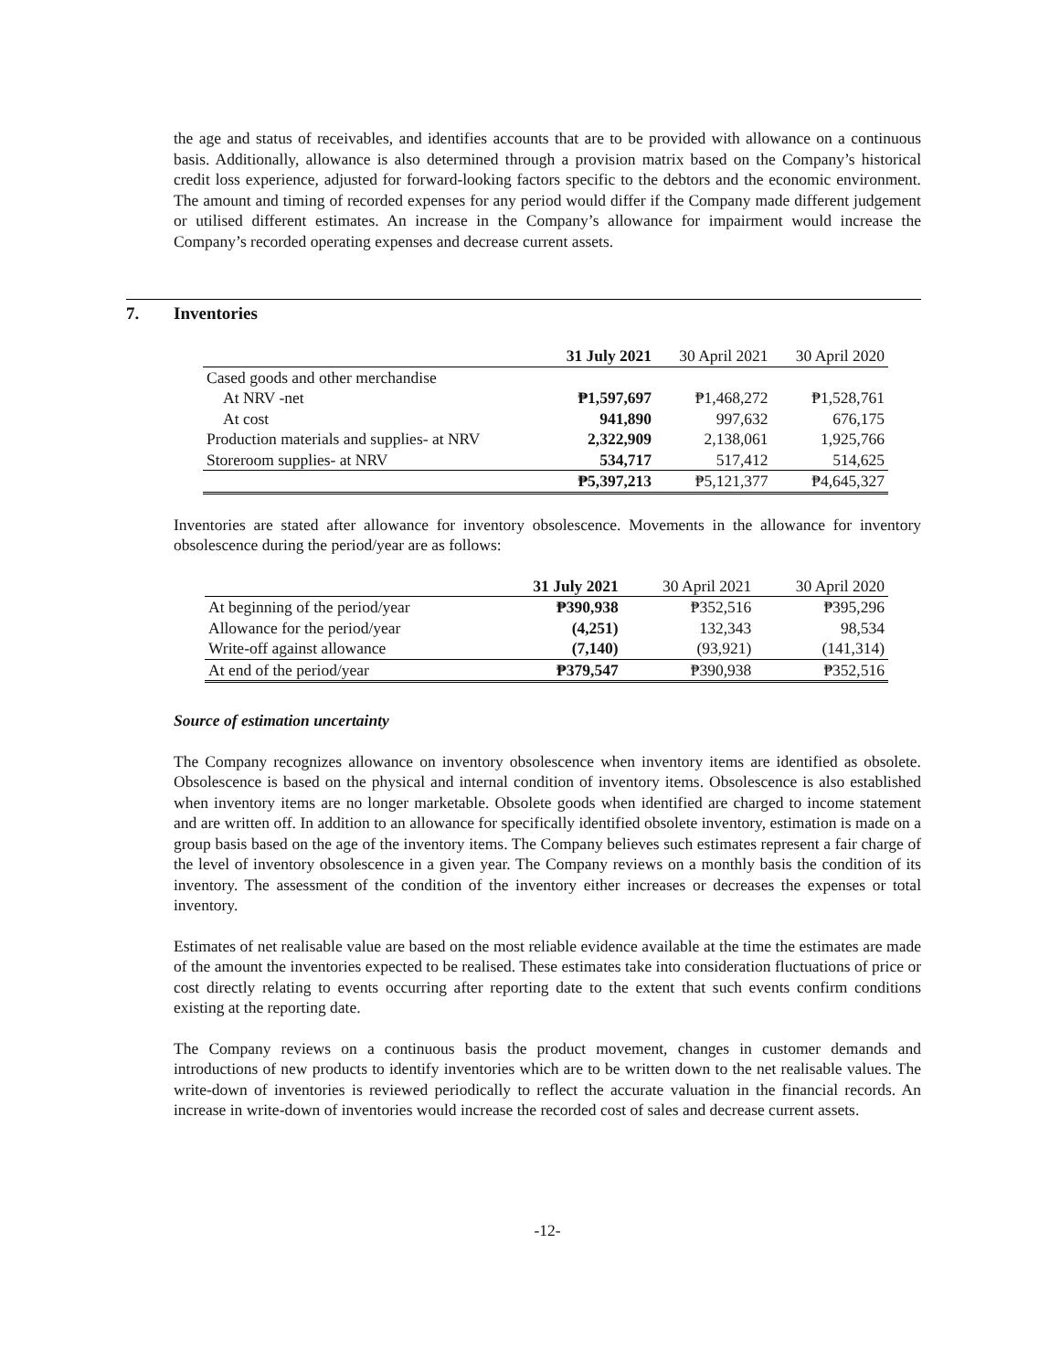the age and status of receivables, and identifies accounts that are to be provided with allowance on a continuous basis. Additionally, allowance is also determined through a provision matrix based on the Company’s historical credit loss experience, adjusted for forward-looking factors specific to the debtors and the economic environment. The amount and timing of recorded expenses for any period would differ if the Company made different judgement or utilised different estimates. An increase in the Company’s allowance for impairment would increase the Company’s recorded operating expenses and decrease current assets.
7. Inventories
| | 31 July 2021 | 30 April 2021 | 30 April 2020 |
| --- | --- | --- | --- |
| Cased goods and other merchandise | | | |
| At NRV -net | ₱1,597,697 | ₱1,468,272 | ₱1,528,761 |
| At cost | 941,890 | 997,632 | 676,175 |
| Production materials and supplies- at NRV | 2,322,909 | 2,138,061 | 1,925,766 |
| Storeroom supplies- at NRV | 534,717 | 517,412 | 514,625 |
| | ₱5,397,213 | ₱5,121,377 | ₱4,645,327 |
Inventories are stated after allowance for inventory obsolescence. Movements in the allowance for inventory obsolescence during the period/year are as follows:
| | 31 July 2021 | 30 April 2021 | 30 April 2020 |
| --- | --- | --- | --- |
| At beginning of the period/year | ₱390,938 | ₱352,516 | ₱395,296 |
| Allowance for the period/year | (4,251) | 132,343 | 98,534 |
| Write-off against allowance | (7,140) | (93,921) | (141,314) |
| At end of the period/year | ₱379,547 | ₱390,938 | ₱352,516 |
Source of estimation uncertainty
The Company recognizes allowance on inventory obsolescence when inventory items are identified as obsolete. Obsolescence is based on the physical and internal condition of inventory items. Obsolescence is also established when inventory items are no longer marketable. Obsolete goods when identified are charged to income statement and are written off. In addition to an allowance for specifically identified obsolete inventory, estimation is made on a group basis based on the age of the inventory items. The Company believes such estimates represent a fair charge of the level of inventory obsolescence in a given year. The Company reviews on a monthly basis the condition of its inventory. The assessment of the condition of the inventory either increases or decreases the expenses or total inventory.
Estimates of net realisable value are based on the most reliable evidence available at the time the estimates are made of the amount the inventories expected to be realised. These estimates take into consideration fluctuations of price or cost directly relating to events occurring after reporting date to the extent that such events confirm conditions existing at the reporting date.
The Company reviews on a continuous basis the product movement, changes in customer demands and introductions of new products to identify inventories which are to be written down to the net realisable values. The write-down of inventories is reviewed periodically to reflect the accurate valuation in the financial records. An increase in write-down of inventories would increase the recorded cost of sales and decrease current assets.
-12-